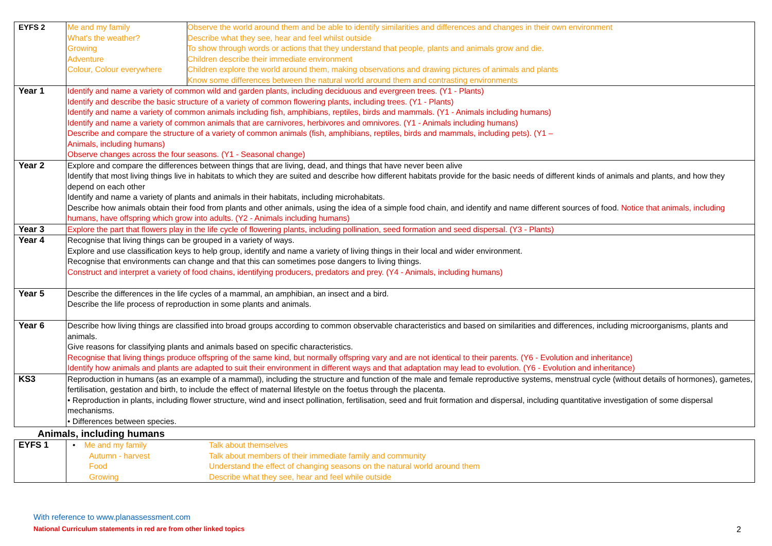| EYFS 2 | / Me and my family What's the weather? Growing Adventure Colour, Colour everywhere / Observe the world around them and be able to identify similarities and differences and changes in their own environment Describe what they see, hear and feel whilst outside To show through words or actions that they understand that people, plants and animals grow and die. Children describe their immediate environment Children explore the world around them, making observations and drawing pictures of animals and plants Know some differences between the natural world around them and contrasting environments / |
| Year 1 | Identify and name a variety of common wild and garden plants, including deciduous and evergreen trees. (Y1 - Plants) Identify and describe the basic structure of a variety of common flowering plants, including trees. (Y1 - Plants) Identify and name a variety of common animals including fish, amphibians, reptiles, birds and mammals. (Y1 - Animals including humans) Identify and name a variety of common animals that are carnivores, herbivores and omnivores. (Y1 - Animals including humans) Describe and compare the structure of a variety of common animals (fish, amphibians, reptiles, birds and mammals, including pets). (Y1 – Animals, including humans) Observe changes across the four seasons. (Y1 - Seasonal change) |
| Year 2 | Explore and compare the differences between things that are living, dead, and things that have never been alive Identify that most living things live in habitats to which they are suited and describe how different habitats provide for the basic needs of different kinds of animals and plants, and how they depend on each other Identify and name a variety of plants and animals in their habitats, including microhabitats. Describe how animals obtain their food from plants and other animals, using the idea of a simple food chain, and identify and name different sources of food. Notice that animals, including humans, have offspring which grow into adults. (Y2 - Animals including humans) |
| Year 3 | Explore the part that flowers play in the life cycle of flowering plants, including pollination, seed formation and seed dispersal. (Y3 - Plants) |
| Year 4 | Recognise that living things can be grouped in a variety of ways. Explore and use classification keys to help group, identify and name a variety of living things in their local and wider environment. Recognise that environments can change and that this can sometimes pose dangers to living things. Construct and interpret a variety of food chains, identifying producers, predators and prey. (Y4 - Animals, including humans) |
| Year 5 | Describe the differences in the life cycles of a mammal, an amphibian, an insect and a bird. Describe the life process of reproduction in some plants and animals. |
| Year 6 | Describe how living things are classified into broad groups according to common observable characteristics and based on similarities and differences, including microorganisms, plants and animals. Give reasons for classifying plants and animals based on specific characteristics. Recognise that living things produce offspring of the same kind, but normally offspring vary and are not identical to their parents. (Y6 - Evolution and inheritance) Identify how animals and plants are adapted to suit their environment in different ways and that adaptation may lead to evolution. (Y6 - Evolution and inheritance) |
| KS3 | Reproduction in humans (as an example of a mammal), including the structure and function of the male and female reproductive systems, menstrual cycle (without details of hormones), gametes, fertilisation, gestation and birth, to include the effect of maternal lifestyle on the foetus through the placenta. • Reproduction in plants, including flower structure, wind and insect pollination, fertilisation, seed and fruit formation and dispersal, including quantitative investigation of some dispersal mechanisms. • Differences between species. |
Animals, including humans
| EYFS 1 | / • Me and my family Autumn - harvest Food Growing / Talk about themselves Talk about members of their immediate family and community Understand the effect of changing seasons on the natural world around them Describe what they see, hear and feel while outside / |
With reference to www.planassessment.com
National Curriculum statements in red are from other linked topics 2